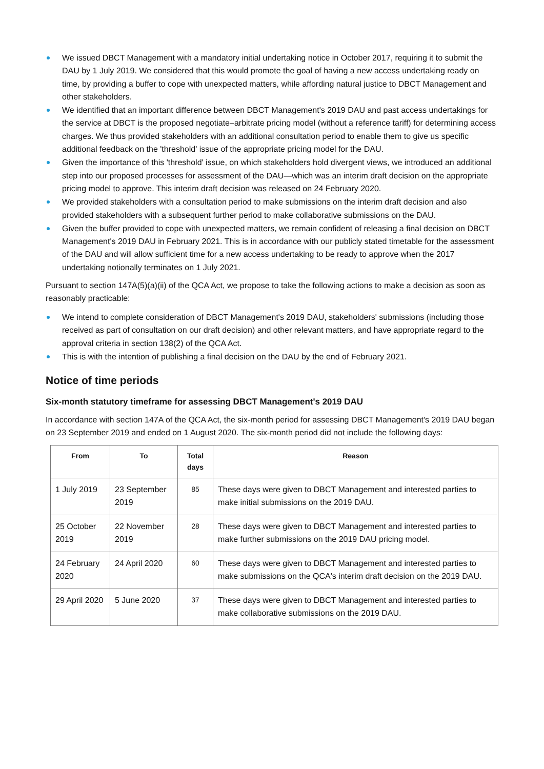We issued DBCT Management with a mandatory initial undertaking notice in October 2017, requiring it to submit the DAU by 1 July 2019. We considered that this would promote the goal of having a new access undertaking ready on time, by providing a buffer to cope with unexpected matters, while affording natural justice to DBCT Management and other stakeholders.
We identified that an important difference between DBCT Management's 2019 DAU and past access undertakings for the service at DBCT is the proposed negotiate–arbitrate pricing model (without a reference tariff) for determining access charges. We thus provided stakeholders with an additional consultation period to enable them to give us specific additional feedback on the 'threshold' issue of the appropriate pricing model for the DAU.
Given the importance of this 'threshold' issue, on which stakeholders hold divergent views, we introduced an additional step into our proposed processes for assessment of the DAU—which was an interim draft decision on the appropriate pricing model to approve. This interim draft decision was released on 24 February 2020.
We provided stakeholders with a consultation period to make submissions on the interim draft decision and also provided stakeholders with a subsequent further period to make collaborative submissions on the DAU.
Given the buffer provided to cope with unexpected matters, we remain confident of releasing a final decision on DBCT Management's 2019 DAU in February 2021. This is in accordance with our publicly stated timetable for the assessment of the DAU and will allow sufficient time for a new access undertaking to be ready to approve when the 2017 undertaking notionally terminates on 1 July 2021.
Pursuant to section 147A(5)(a)(ii) of the QCA Act, we propose to take the following actions to make a decision as soon as reasonably practicable:
We intend to complete consideration of DBCT Management's 2019 DAU, stakeholders' submissions (including those received as part of consultation on our draft decision) and other relevant matters, and have appropriate regard to the approval criteria in section 138(2) of the QCA Act.
This is with the intention of publishing a final decision on the DAU by the end of February 2021.
Notice of time periods
Six-month statutory timeframe for assessing DBCT Management's 2019 DAU
In accordance with section 147A of the QCA Act, the six-month period for assessing DBCT Management's 2019 DAU began on 23 September 2019 and ended on 1 August 2020. The six-month period did not include the following days:
| From | To | Total days | Reason |
| --- | --- | --- | --- |
| 1 July 2019 | 23 September 2019 | 85 | These days were given to DBCT Management and interested parties to make initial submissions on the 2019 DAU. |
| 25 October 2019 | 22 November 2019 | 28 | These days were given to DBCT Management and interested parties to make further submissions on the 2019 DAU pricing model. |
| 24 February 2020 | 24 April 2020 | 60 | These days were given to DBCT Management and interested parties to make submissions on the QCA's interim draft decision on the 2019 DAU. |
| 29 April 2020 | 5 June 2020 | 37 | These days were given to DBCT Management and interested parties to make collaborative submissions on the 2019 DAU. |